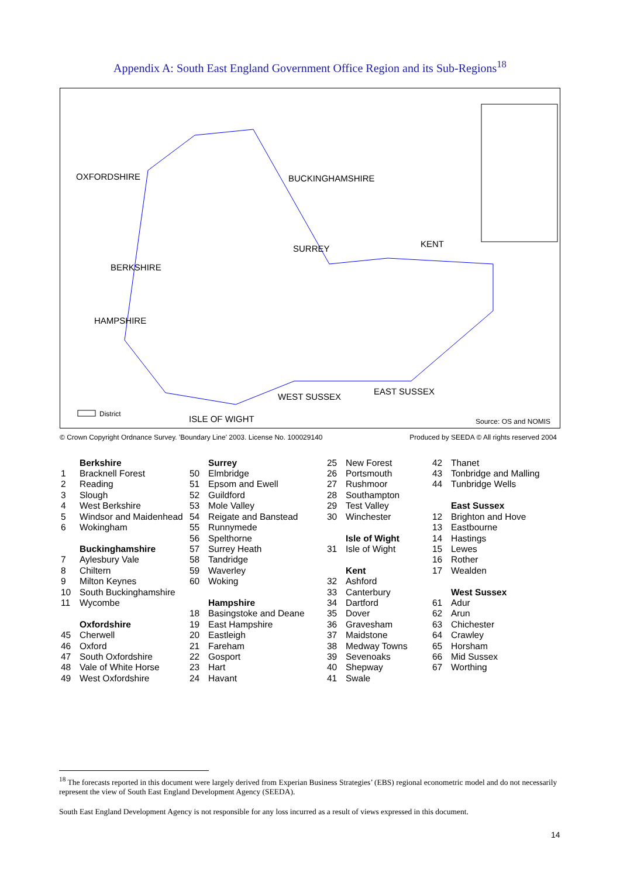Appendix A: South East England Government Office Region and its Sub-Regions<sup>18</sup>
OXFORDSHIRE BUCKINGHAMSHIRE
SURREY KENT
BERKSHIRE
HAMPSHIRE
EAST SUSSEX
WEST SUSSEX
ISLE OF WIGHT District
Source: OS and NOMIS
© Crown Copyright Ordnance Survey. 'Boundary Line' 2003. License No. 100029140 Produced by SEEDA © All rights reserved 2004
| | Berkshire | | Surrey | 25 | New Forest | 42 | Thanet |
| 1 | Bracknell Forest | 50 | Elmbridge | 26 | Portsmouth | 43 | Tonbridge and Malling |
| 2 | Reading | 51 | Epsom and Ewell | 27 | Rushmoor | 44 | Tunbridge Wells |
| 3 | Slough | 52 | Guildford | 28 | Southampton | | |
| 4 | West Berkshire | 53 | Mole Valley | 29 | Test Valley | | East Sussex |
| 5 | Windsor and Maidenhead | 54 | Reigate and Banstead | 30 | Winchester | 12 | Brighton and Hove |
| 6 | Wokingham | 55 | Runnymede | | | 13 | Eastbourne |
| | | 56 | Spelthorne | | Isle of Wight | 14 | Hastings |
| | Buckinghamshire | 57 | Surrey Heath | 31 | Isle of Wight | 15 | Lewes |
| 7 | Aylesbury Vale | 58 | Tandridge | | | 16 | Rother |
| 8 | Chiltern | 59 | Waverley | | Kent | 17 | Wealden |
| 9 | Milton Keynes | 60 | Woking | 32 | Ashford | | |
| 10 | South Buckinghamshire | | | 33 | Canterbury | | West Sussex |
| 11 | Wycombe | | Hampshire | 34 | Dartford | 61 | Adur |
| | | 18 | Basingstoke and Deane | 35 | Dover | 62 | Arun |
| | Oxfordshire | 19 | East Hampshire | 36 | Gravesham | 63 | Chichester |
| 45 | Cherwell | 20 | Eastleigh | 37 | Maidstone | 64 | Crawley |
| 46 | Oxford | 21 | Fareham | 38 | Medway Towns | 65 | Horsham |
| 47 | South Oxfordshire | 22 | Gosport | 39 | Sevenoaks | 66 | Mid Sussex |
| 48 | Vale of White Horse | 23 | Hart | 40 | Shepway | 67 | Worthing |
| 49 | West Oxfordshire | 24 | Havant | 41 | Swale | | |
<sup>18</sup> The forecasts reported in this document were largely derived from Experian Business Strategies’ (EBS) regional econometric model and do not necessarily represent the view of South East England Development Agency (SEEDA).
South East England Development Agency is not responsible for any loss incurred as a result of views expressed in this document.
14